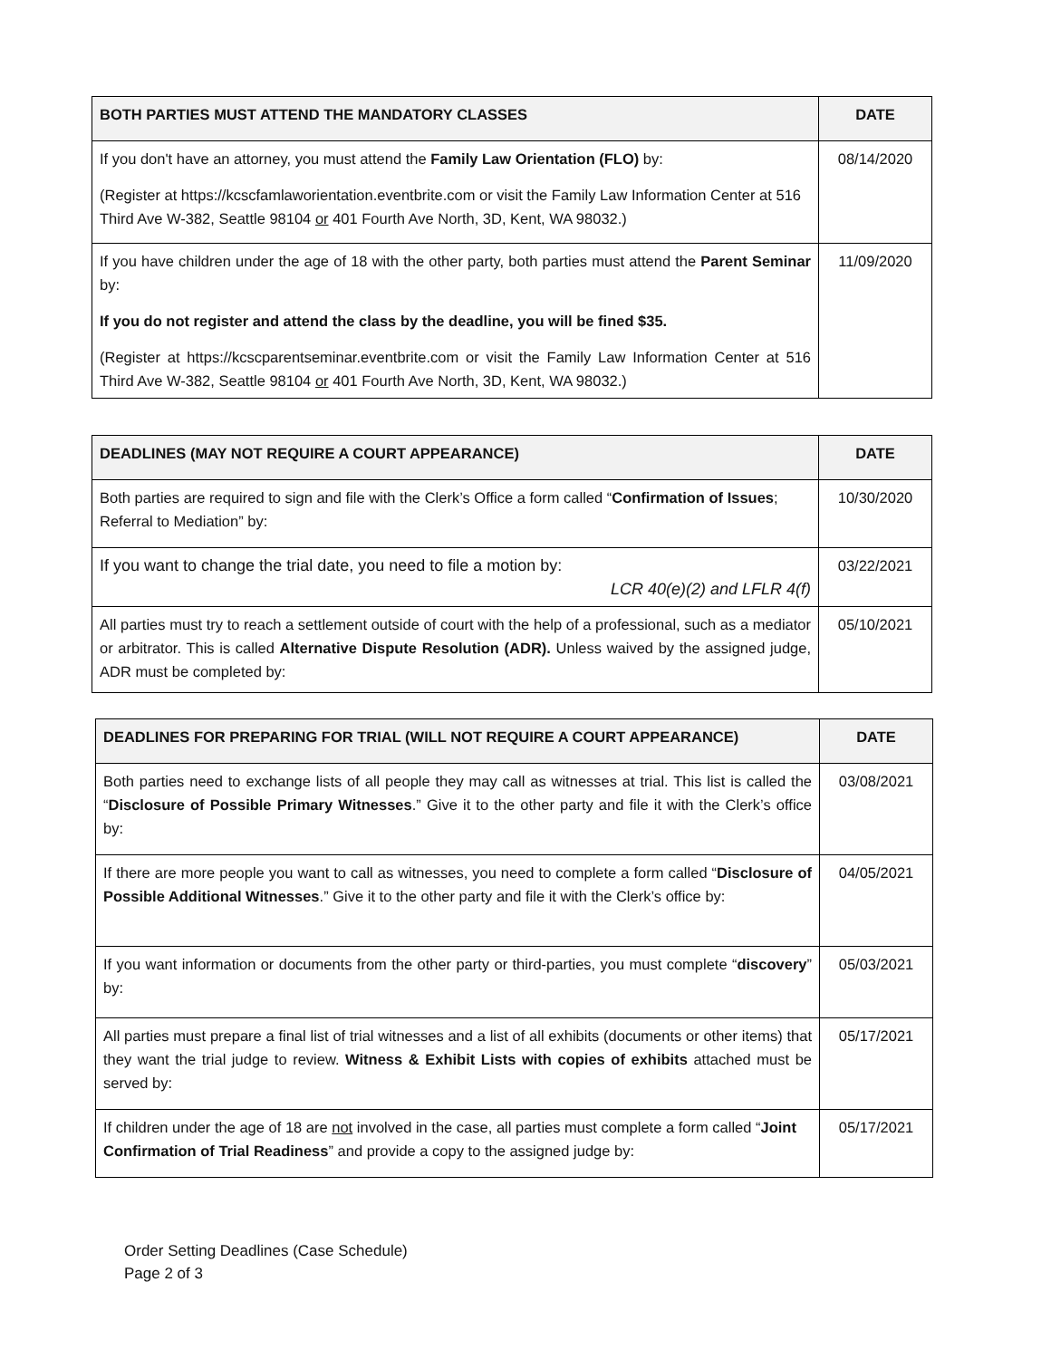| BOTH PARTIES MUST ATTEND THE MANDATORY CLASSES | DATE |
| --- | --- |
| If you don't have an attorney, you must attend the Family Law Orientation (FLO) by: (Register at https://kcscfamlaworientation.eventbrite.com or visit the Family Law Information Center at 516 Third Ave W-382, Seattle 98104 or 401 Fourth Ave North, 3D, Kent, WA 98032.) | 08/14/2020 |
| If you have children under the age of 18 with the other party, both parties must attend the Parent Seminar by: If you do not register and attend the class by the deadline, you will be fined $35. (Register at https://kcscparentseminar.eventbrite.com or visit the Family Law Information Center at 516 Third Ave W-382, Seattle 98104 or 401 Fourth Ave North, 3D, Kent, WA 98032.) | 11/09/2020 |
| DEADLINES (MAY NOT REQUIRE A COURT APPEARANCE) | DATE |
| --- | --- |
| Both parties are required to sign and file with the Clerk’s Office a form called “ Confirmation of Issues ; Referral to Mediation” by: | 10/30/2020 |
| If you want to change the trial date, you need to file a motion by: LCR 40(e)(2) and LFLR 4(f) | 03/22/2021 |
| All parties must try to reach a settlement outside of court with the help of a professional, such as a mediator or arbitrator. This is called Alternative Dispute Resolution (ADR). Unless waived by the assigned judge, ADR must be completed by: | 05/10/2021 |
| DEADLINES FOR PREPARING FOR TRIAL (WILL NOT REQUIRE A COURT APPEARANCE) | DATE |
| --- | --- |
| Both parties need to exchange lists of all people they may call as witnesses at trial. This list is called the “ Disclosure of Possible Primary Witnesses .” Give it to the other party and file it with the Clerk’s office by: | 03/08/2021 |
| If there are more people you want to call as witnesses, you need to complete a form called “ Disclosure of Possible Additional Witnesses .” Give it to the other party and file it with the Clerk’s office by: | 04/05/2021 |
| If you want information or documents from the other party or third-parties, you must complete “ discovery ” by: | 05/03/2021 |
| All parties must prepare a final list of trial witnesses and a list of all exhibits (documents or other items) that they want the trial judge to review. Witness & Exhibit Lists with copies of exhibits attached must be served by: | 05/17/2021 |
| If children under the age of 18 are not involved in the case, all parties must complete a form called “ Joint Confirmation of Trial Readiness ” and provide a copy to the assigned judge by: | 05/17/2021 |
Order Setting Deadlines (Case Schedule)
Page 2 of 3